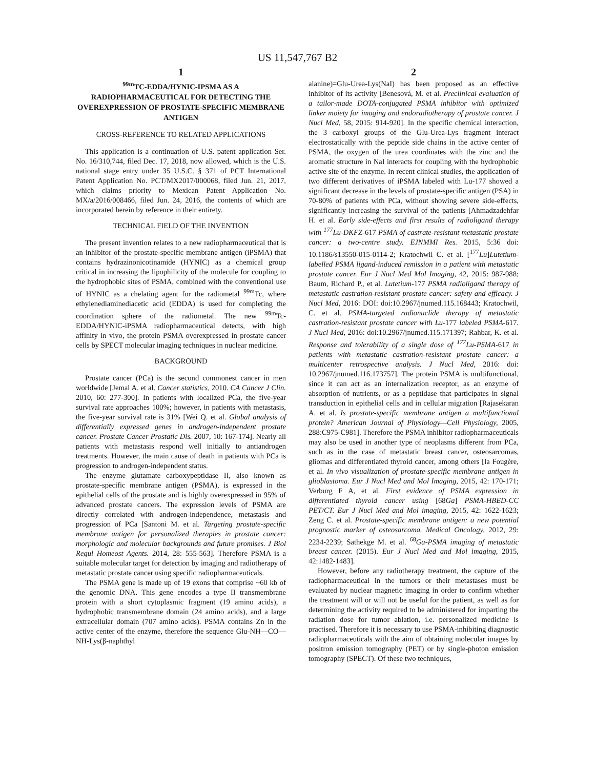US 11,547,767 B2
1
<sup>99m</sup>TC-EDDA/HYNIC-IPSMA AS A RADIOPHARMACEUTICAL FOR DETECTING THE OVEREXPRESSION OF PROSTATE-SPECIFIC MEMBRANE ANTIGEN
CROSS-REFERENCE TO RELATED APPLICATIONS
This application is a continuation of U.S. patent application Ser. No. 16/310,744, filed Dec. 17, 2018, now allowed, which is the U.S. national stage entry under 35 U.S.C. § 371 of PCT International Patent Application No. PCT/MX2017/000068, filed Jun. 21, 2017, which claims priority to Mexican Patent Application No. MX/a/2016/008466, filed Jun. 24, 2016, the contents of which are incorporated herein by reference in their entirety.
TECHNICAL FIELD OF THE INVENTION
The present invention relates to a new radiopharmaceutical that is an inhibitor of the prostate-specific membrane antigen (iPSMA) that contains hydrazinonicotinamide (HYNIC) as a chemical group critical in increasing the lipophilicity of the molecule for coupling to the hydrophobic sites of PSMA, combined with the conventional use of HYNIC as a chelating agent for the radiometal <sup>99m</sup>Tc, where ethylenediaminediacetic acid (EDDA) is used for completing the coordination sphere of the radiometal. The new <sup>99m</sup>Tc-EDDA/HYNIC-iPSMA radiopharmaceutical detects, with high affinity in vivo, the protein PSMA overexpressed in prostate cancer cells by SPECT molecular imaging techniques in nuclear medicine.
BACKGROUND
Prostate cancer (PCa) is the second commonest cancer in men worldwide [Jemal A. et al. Cancer statistics, 2010. CA Cancer J Clin. 2010, 60: 277-300]. In patients with localized PCa, the five-year survival rate approaches 100%; however, in patients with metastasis, the five-year survival rate is 31% [Wei Q. et al. Global analysis of differentially expressed genes in androgen-independent prostate cancer. Prostate Cancer Prostatic Dis. 2007, 10: 167-174]. Nearly all patients with metastasis respond well initially to antiandrogen treatments. However, the main cause of death in patients with PCa is progression to androgen-independent status.
The enzyme glutamate carboxypeptidase II, also known as prostate-specific membrane antigen (PSMA), is expressed in the epithelial cells of the prostate and is highly overexpressed in 95% of advanced prostate cancers. The expression levels of PSMA are directly correlated with androgen-independence, metastasis and progression of PCa [Santoni M. et al. Targeting prostate-specific membrane antigen for personalized therapies in prostate cancer: morphologic and molecular backgrounds and future promises. J Biol Regul Homeost Agents. 2014, 28: 555-563]. Therefore PSMA is a suitable molecular target for detection by imaging and radiotherapy of metastatic prostate cancer using specific radiopharmaceuticals.
The PSMA gene is made up of 19 exons that comprise ~60 kb of the genomic DNA. This gene encodes a type II transmembrane protein with a short cytoplasmic fragment (19 amino acids), a hydrophobic transmembrane domain (24 amino acids), and a large extracellular domain (707 amino acids). PSMA contains Zn in the active center of the enzyme, therefore the sequence Glu-NH—CO—NH-Lys(β-naphthyl
2
alanine)=Glu-Urea-Lys(NaI) has been proposed as an effective inhibitor of its activity [Benesová, M. et al. Preclinical evaluation of a tailor-made DOTA-conjugated PSMA inhibitor with optimized linker moiety for imaging and endoradiotherapy of prostate cancer. J Nucl Med, 58, 2015: 914-920]. In the specific chemical interaction, the 3 carboxyl groups of the Glu-Urea-Lys fragment interact electrostatically with the peptide side chains in the active center of PSMA, the oxygen of the urea coordinates with the zinc and the aromatic structure in NaI interacts for coupling with the hydrophobic active site of the enzyme. In recent clinical studies, the application of two different derivatives of iPSMA labeled with Lu-177 showed a significant decrease in the levels of prostate-specific antigen (PSA) in 70-80% of patients with PCa, without showing severe side-effects, significantly increasing the survival of the patients [Ahmadzadehfar H. et al. Early side-effects and first results of radioligand therapy with <sup>177</sup>Lu-DKFZ-617 PSMA of castrate-resistant metastatic prostate cancer: a two-centre study. EJNMMI Res. 2015, 5:36 doi: 10.1186/s13550-015-0114-2; Kratochwil C. et al. [<sup>177</sup>Lu]Lutetium-labelled PSMA ligand-induced remission in a patient with metastatic prostate cancer. Eur J Nucl Med Mol Imaging, 42, 2015: 987-988; Baum, Richard P., et al. Lutetium-177 PSMA radioligand therapy of metastatic castration-resistant prostate cancer: safety and efficacy. J Nucl Med, 2016: DOI: doi:10.2967/jnumed.115.168443; Kratochwil, C. et al. PSMA-targeted radionuclide therapy of metastatic castration-resistant prostate cancer with Lu-177 labeled PSMA-617. J Nucl Med, 2016: doi:10.2967/jnumed.115.171397; Rahbar, K. et al. Response and tolerability of a single dose of <sup>177</sup>Lu-PSMA-617 in patients with metastatic castration-resistant prostate cancer: a multicenter retrospective analysis. J Nucl Med, 2016: doi: 10.2967/jnumed.116.173757]. The protein PSMA is multifunctional, since it can act as an internalization receptor, as an enzyme of absorption of nutrients, or as a peptidase that participates in signal transduction in epithelial cells and in cellular migration [Rajasekaran A. et al. Is prostate-specific membrane antigen a multifunctional protein? American Journal of Physiology—Cell Physiology, 2005, 288:C975-C981]. Therefore the PSMA inhibitor radiopharmaceuticals may also be used in another type of neoplasms different from PCa, such as in the case of metastatic breast cancer, osteosarcomas, gliomas and differentiated thyroid cancer, among others [la Fougère, et al. In vivo visualization of prostate-specific membrane antigen in glioblastoma. Eur J Nucl Med and Mol Imaging, 2015, 42: 170-171; Verburg F A, et al. First evidence of PSMA expression in differentiated thyroid cancer using [68Ga] PSMA-HBED-CC PET/CT. Eur J Nucl Med and Mol imaging, 2015, 42: 1622-1623; Zeng C. et al. Prostate-specific membrane antigen: a new potential prognostic marker of osteosarcoma. Medical Oncology, 2012, 29: 2234-2239; Sathekge M. et al. <sup>68</sup>Ga-PSMA imaging of metastatic breast cancer. (2015). Eur J Nucl Med and Mol imaging, 2015, 42:1482-1483].
However, before any radiotherapy treatment, the capture of the radiopharmaceutical in the tumors or their metastases must be evaluated by nuclear magnetic imaging in order to confirm whether the treatment will or will not be useful for the patient, as well as for determining the activity required to be administered for imparting the radiation dose for tumor ablation, i.e. personalized medicine is practised. Therefore it is necessary to use PSMA-inhibiting diagnostic radiopharmaceuticals with the aim of obtaining molecular images by positron emission tomography (PET) or by single-photon emission tomography (SPECT). Of these two techniques,